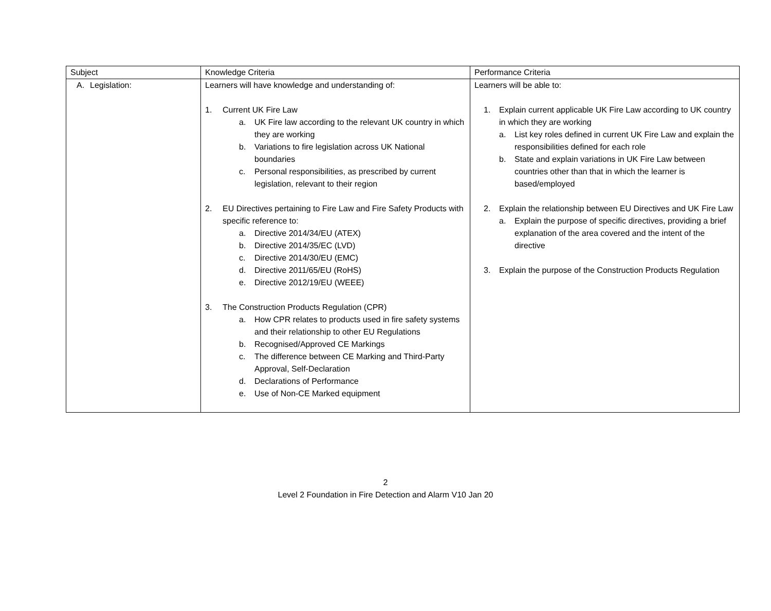| Subject | Knowledge Criteria | Performance Criteria |
| --- | --- | --- |
| A. Legislation: | Learners will have knowledge and understanding of: 1. Current UK Fire Law a. UK Fire law according to the relevant UK country in which they are working b. Variations to fire legislation across UK National boundaries c. Personal responsibilities, as prescribed by current legislation, relevant to their region 2. EU Directives pertaining to Fire Law and Fire Safety Products with specific reference to: a. Directive 2014/34/EU (ATEX) b. Directive 2014/35/EC (LVD) c. Directive 2014/30/EU (EMC) d. Directive 2011/65/EU (RoHS) e. Directive 2012/19/EU (WEEE) 3. The Construction Products Regulation (CPR) a. How CPR relates to products used in fire safety systems and their relationship to other EU Regulations b. Recognised/Approved CE Markings c. The difference between CE Marking and Third-Party Approval, Self-Declaration d. Declarations of Performance e. Use of Non-CE Marked equipment | Learners will be able to: 1. Explain current applicable UK Fire Law according to UK country in which they are working a. List key roles defined in current UK Fire Law and explain the responsibilities defined for each role b. State and explain variations in UK Fire Law between countries other than that in which the learner is based/employed 2. Explain the relationship between EU Directives and UK Fire Law a. Explain the purpose of specific directives, providing a brief explanation of the area covered and the intent of the directive 3. Explain the purpose of the Construction Products Regulation |
2
Level 2 Foundation in Fire Detection and Alarm V10 Jan 20